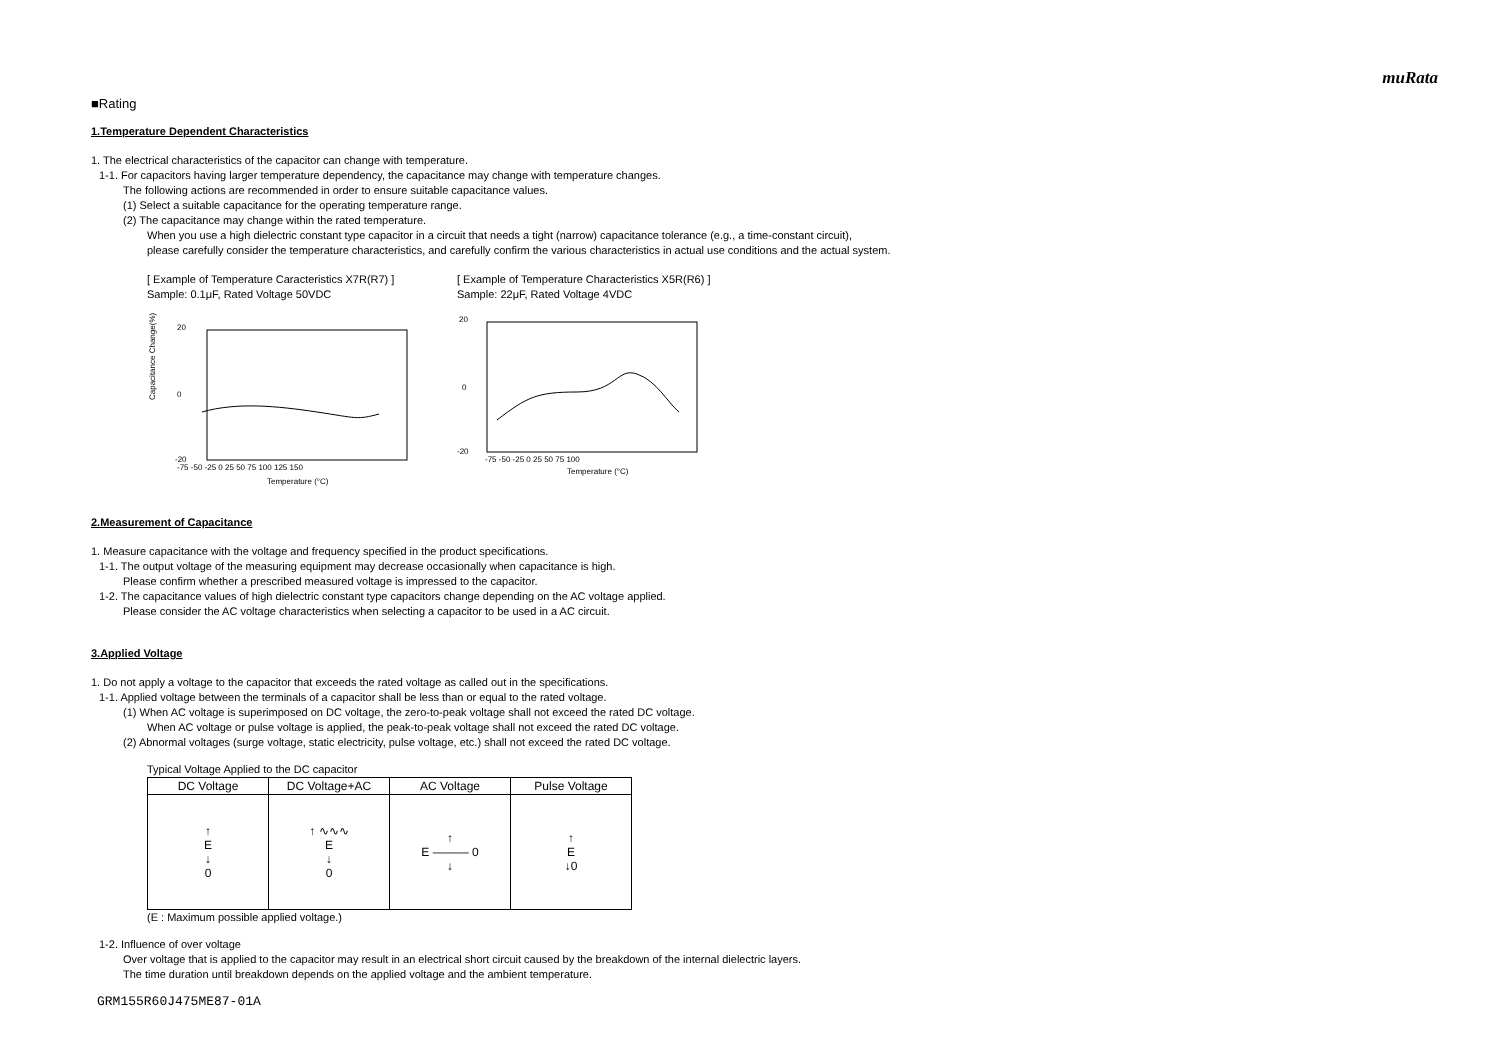muRata
■Rating
1.Temperature Dependent Characteristics
1. The electrical characteristics of the capacitor can change with temperature.
1-1. For capacitors having larger temperature dependency, the capacitance may change with temperature changes.
The following actions are recommended in order to ensure suitable capacitance values.
(1) Select a suitable capacitance for the operating temperature range.
(2) The capacitance may change within the rated temperature.
When you use a high dielectric constant type capacitor in a circuit that needs a tight (narrow) capacitance tolerance (e.g., a time-constant circuit),
please carefully consider the temperature characteristics, and carefully confirm the various characteristics in actual use conditions and the actual system.
[ Example of Temperature Caracteristics X7R(R7) ]
Sample: 0.1μF, Rated Voltage 50VDC
Capacitance Change(%)
20
0
-20
-75 -50 -25 0 25 50 75 100 125 150
Temperature (°C)
[ Example of Temperature Characteristics X5R(R6) ]
Sample: 22μF, Rated Voltage 4VDC
20
0
-20
-75 -50 -25 0 25 50 75 100
Temperature (°C)
2.Measurement of Capacitance
1. Measure capacitance with the voltage and frequency specified in the product specifications.
1-1. The output voltage of the measuring equipment may decrease occasionally when capacitance is high.
Please confirm whether a prescribed measured voltage is impressed to the capacitor.
1-2. The capacitance values of high dielectric constant type capacitors change depending on the AC voltage applied.
Please consider the AC voltage characteristics when selecting a capacitor to be used in a AC circuit.
3.Applied Voltage
1. Do not apply a voltage to the capacitor that exceeds the rated voltage as called out in the specifications.
1-1. Applied voltage between the terminals of a capacitor shall be less than or equal to the rated voltage.
(1) When AC voltage is superimposed on DC voltage, the zero-to-peak voltage shall not exceed the rated DC voltage.
When AC voltage or pulse voltage is applied, the peak-to-peak voltage shall not exceed the rated DC voltage.
(2) Abnormal voltages (surge voltage, static electricity, pulse voltage, etc.) shall not exceed the rated DC voltage.
Typical Voltage Applied to the DC capacitor
| DC Voltage | DC Voltage+AC | AC Voltage | Pulse Voltage |
| --- | --- | --- | --- |
| ↑ E ↓ 0 | ↑ ∿∿∿ E ↓ 0 | ↑ E ——— 0 ↓ | ↑ E ↓0 |
(E : Maximum possible applied voltage.)
1-2. Influence of over voltage
Over voltage that is applied to the capacitor may result in an electrical short circuit caused by the breakdown of the internal dielectric layers.
The time duration until breakdown depends on the applied voltage and the ambient temperature.
GRM155R60J475ME87-01A